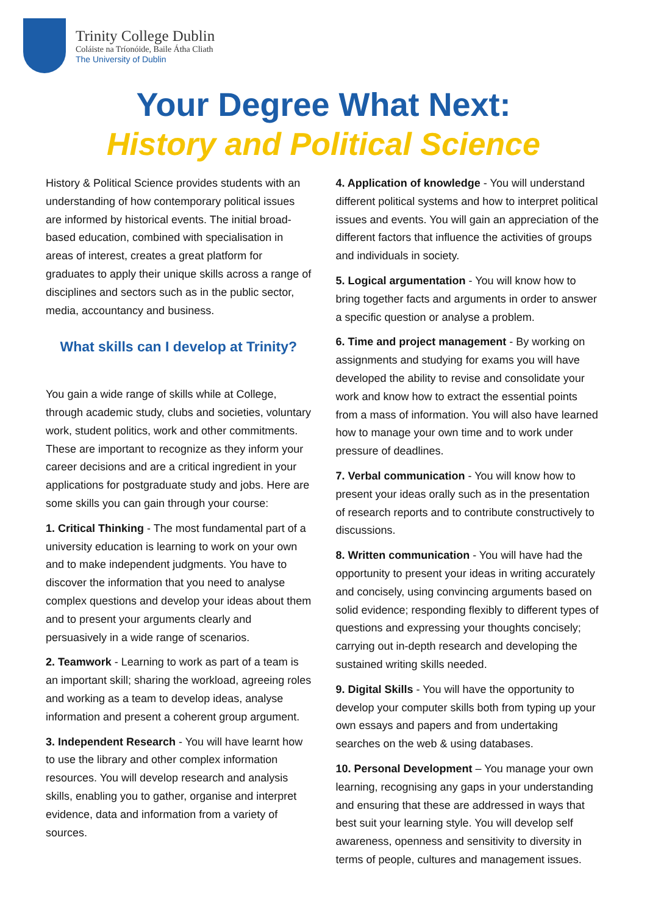Trinity College Dublin
Coláiste na Tríonóide, Baile Átha Cliath
The University of Dublin
Your Degree What Next:
History and Political Science
History & Political Science provides students with an understanding of how contemporary political issues are informed by historical events. The initial broad-based education, combined with specialisation in areas of interest, creates a great platform for graduates to apply their unique skills across a range of disciplines and sectors such as in the public sector, media, accountancy and business.
What skills can I develop at Trinity?
You gain a wide range of skills while at College, through academic study, clubs and societies, voluntary work, student politics, work and other commitments. These are important to recognize as they inform your career decisions and are a critical ingredient in your applications for postgraduate study and jobs. Here are some skills you can gain through your course:
1. Critical Thinking - The most fundamental part of a university education is learning to work on your own and to make independent judgments. You have to discover the information that you need to analyse complex questions and develop your ideas about them and to present your arguments clearly and persuasively in a wide range of scenarios.
2. Teamwork - Learning to work as part of a team is an important skill; sharing the workload, agreeing roles and working as a team to develop ideas, analyse information and present a coherent group argument.
3. Independent Research - You will have learnt how to use the library and other complex information resources. You will develop research and analysis skills, enabling you to gather, organise and interpret evidence, data and information from a variety of sources.
4. Application of knowledge - You will understand different political systems and how to interpret political issues and events. You will gain an appreciation of the different factors that influence the activities of groups and individuals in society.
5. Logical argumentation - You will know how to bring together facts and arguments in order to answer a specific question or analyse a problem.
6. Time and project management - By working on assignments and studying for exams you will have developed the ability to revise and consolidate your work and know how to extract the essential points from a mass of information. You will also have learned how to manage your own time and to work under pressure of deadlines.
7. Verbal communication - You will know how to present your ideas orally such as in the presentation of research reports and to contribute constructively to discussions.
8. Written communication - You will have had the opportunity to present your ideas in writing accurately and concisely, using convincing arguments based on solid evidence; responding flexibly to different types of questions and expressing your thoughts concisely; carrying out in-depth research and developing the sustained writing skills needed.
9. Digital Skills - You will have the opportunity to develop your computer skills both from typing up your own essays and papers and from undertaking searches on the web & using databases.
10. Personal Development – You manage your own learning, recognising any gaps in your understanding and ensuring that these are addressed in ways that best suit your learning style. You will develop self awareness, openness and sensitivity to diversity in terms of people, cultures and management issues.